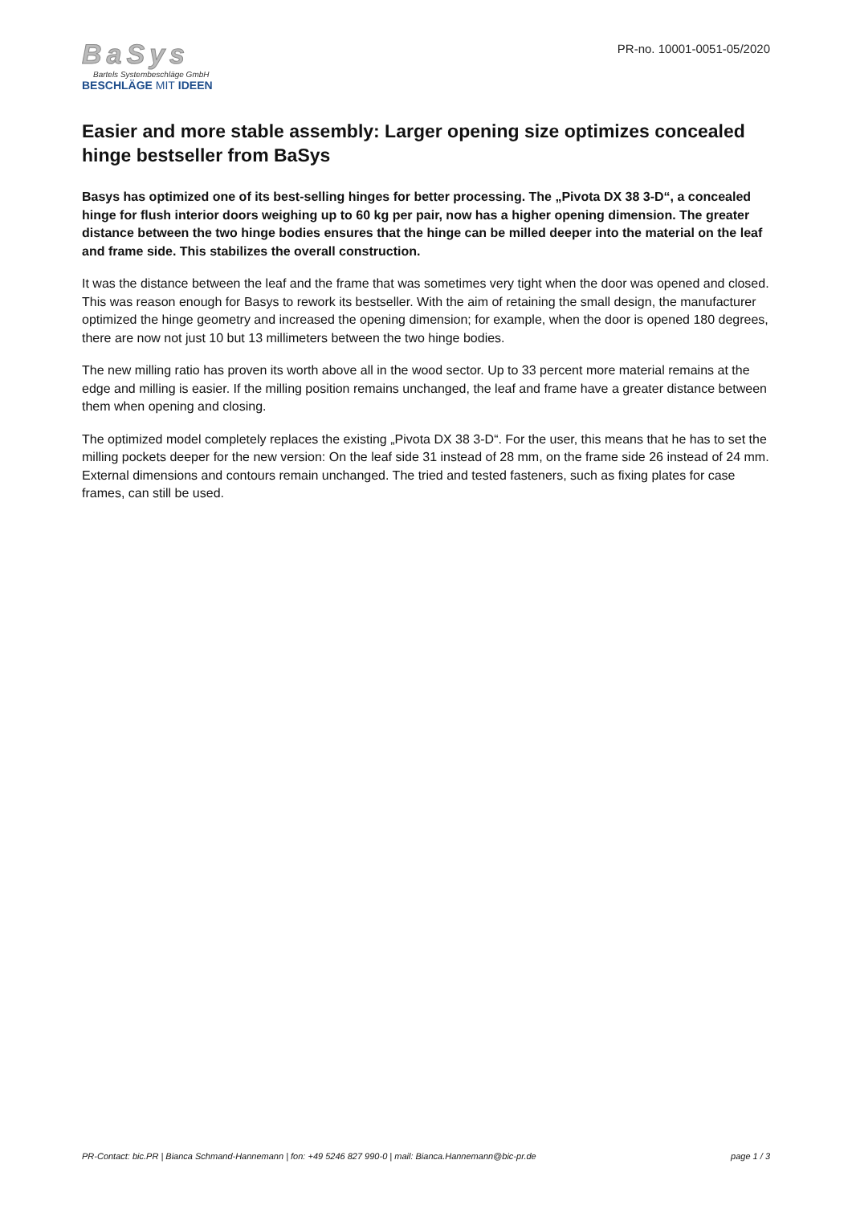BaSys
Bartels Systembeschläge GmbH
BESCHLÄGE MIT IDEEN
PR-no. 10001-0051-05/2020
Easier and more stable assembly: Larger opening size optimizes concealed hinge bestseller from BaSys
Basys has optimized one of its best-selling hinges for better processing. The „Pivota DX 38 3-D“, a concealed hinge for flush interior doors weighing up to 60 kg per pair, now has a higher opening dimension. The greater distance between the two hinge bodies ensures that the hinge can be milled deeper into the material on the leaf and frame side. This stabilizes the overall construction.
It was the distance between the leaf and the frame that was sometimes very tight when the door was opened and closed. This was reason enough for Basys to rework its bestseller. With the aim of retaining the small design, the manufacturer optimized the hinge geometry and increased the opening dimension; for example, when the door is opened 180 degrees, there are now not just 10 but 13 millimeters between the two hinge bodies.
The new milling ratio has proven its worth above all in the wood sector. Up to 33 percent more material remains at the edge and milling is easier. If the milling position remains unchanged, the leaf and frame have a greater distance between them when opening and closing.
The optimized model completely replaces the existing „Pivota DX 38 3-D“. For the user, this means that he has to set the milling pockets deeper for the new version: On the leaf side 31 instead of 28 mm, on the frame side 26 instead of 24 mm. External dimensions and contours remain unchanged. The tried and tested fasteners, such as fixing plates for case frames, can still be used.
PR-Contact: bic.PR | Bianca Schmand-Hannemann | fon: +49 5246 827 990-0 | mail: Bianca.Hannemann@bic-pr.de page 1 / 3